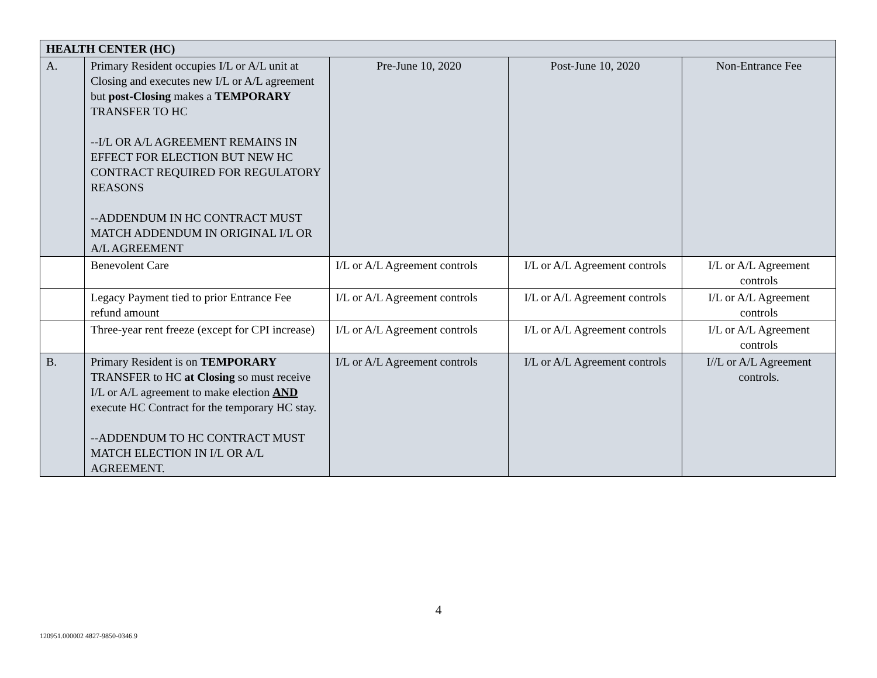| HEALTH CENTER (HC) | | | | |
| A. | Primary Resident occupies I/L or A/L unit at Closing and executes new I/L or A/L agreement but post-Closing makes a TEMPORARY TRANSFER TO HC --I/L OR A/L AGREEMENT REMAINS IN EFFECT FOR ELECTION BUT NEW HC CONTRACT REQUIRED FOR REGULATORY REASONS --ADDENDUM IN HC CONTRACT MUST MATCH ADDENDUM IN ORIGINAL I/L OR A/L AGREEMENT | Pre-June 10, 2020 | Post-June 10, 2020 | Non-Entrance Fee |
| | Benevolent Care | I/L or A/L Agreement controls | I/L or A/L Agreement controls | I/L or A/L Agreement controls |
| | Legacy Payment tied to prior Entrance Fee refund amount | I/L or A/L Agreement controls | I/L or A/L Agreement controls | I/L or A/L Agreement controls |
| | Three-year rent freeze (except for CPI increase) | I/L or A/L Agreement controls | I/L or A/L Agreement controls | I/L or A/L Agreement controls |
| B. | Primary Resident is on TEMPORARY TRANSFER to HC at Closing so must receive I/L or A/L agreement to make election AND execute HC Contract for the temporary HC stay. --ADDENDUM TO HC CONTRACT MUST MATCH ELECTION IN I/L OR A/L AGREEMENT. | I/L or A/L Agreement controls | I/L or A/L Agreement controls | I//L or A/L Agreement controls. |
4
120951.000002 4827-9850-0346.9